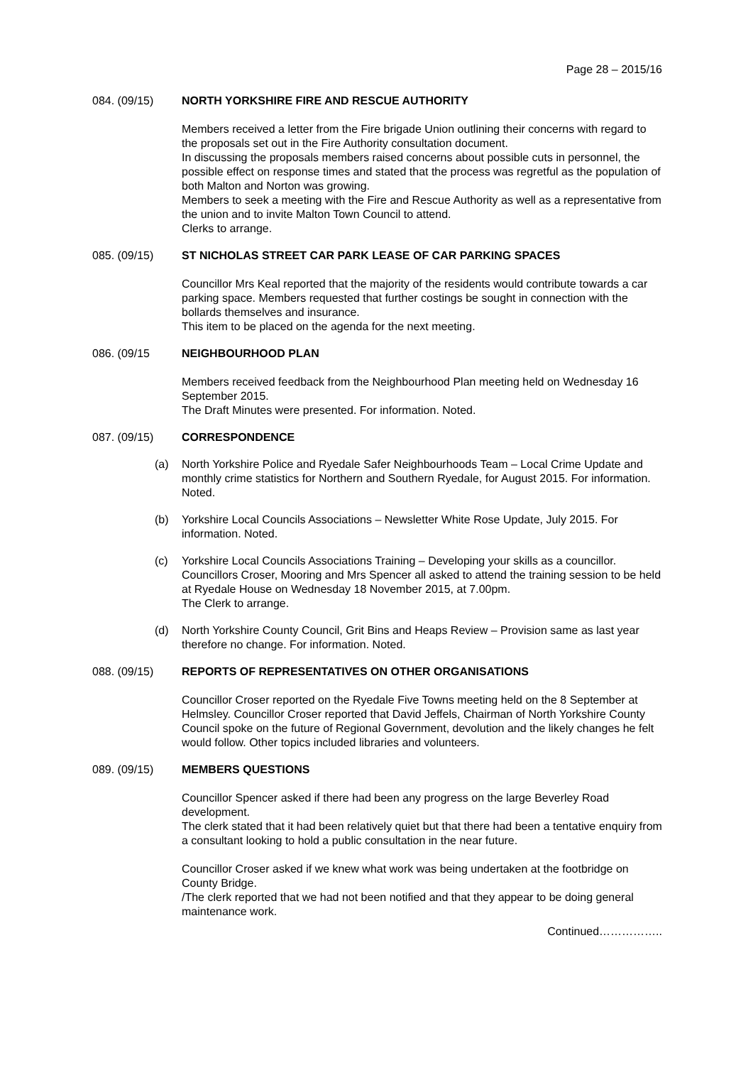Page 28 – 2015/16
084. (09/15) NORTH YORKSHIRE FIRE AND RESCUE AUTHORITY
Members received a letter from the Fire brigade Union outlining their concerns with regard to the proposals set out in the Fire Authority consultation document.
In discussing the proposals members raised concerns about possible cuts in personnel, the possible effect on response times and stated that the process was regretful as the population of both Malton and Norton was growing.
Members to seek a meeting with the Fire and Rescue Authority as well as a representative from the union and to invite Malton Town Council to attend.
Clerks to arrange.
085. (09/15) ST NICHOLAS STREET CAR PARK LEASE OF CAR PARKING SPACES
Councillor Mrs Keal reported that the majority of the residents would contribute towards a car parking space. Members requested that further costings be sought in connection with the bollards themselves and insurance.
This item to be placed on the agenda for the next meeting.
086. (09/15 NEIGHBOURHOOD PLAN
Members received feedback from the Neighbourhood Plan meeting held on Wednesday 16 September 2015.
The Draft Minutes were presented. For information. Noted.
087. (09/15) CORRESPONDENCE
(a) North Yorkshire Police and Ryedale Safer Neighbourhoods Team – Local Crime Update and monthly crime statistics for Northern and Southern Ryedale, for August 2015. For information. Noted.
(b) Yorkshire Local Councils Associations – Newsletter White Rose Update, July 2015. For information. Noted.
(c) Yorkshire Local Councils Associations Training – Developing your skills as a councillor.
Councillors Croser, Mooring and Mrs Spencer all asked to attend the training session to be held at Ryedale House on Wednesday 18 November 2015, at 7.00pm.
The Clerk to arrange.
(d) North Yorkshire County Council, Grit Bins and Heaps Review – Provision same as last year therefore no change. For information. Noted.
088. (09/15) REPORTS OF REPRESENTATIVES ON OTHER ORGANISATIONS
Councillor Croser reported on the Ryedale Five Towns meeting held on the 8 September at Helmsley. Councillor Croser reported that David Jeffels, Chairman of North Yorkshire County Council spoke on the future of Regional Government, devolution and the likely changes he felt would follow. Other topics included libraries and volunteers.
089. (09/15) MEMBERS QUESTIONS
Councillor Spencer asked if there had been any progress on the large Beverley Road development.
The clerk stated that it had been relatively quiet but that there had been a tentative enquiry from a consultant looking to hold a public consultation in the near future.
Councillor Croser asked if we knew what work was being undertaken at the footbridge on County Bridge.
/The clerk reported that we had not been notified and that they appear to be doing general maintenance work.
Continued……………..